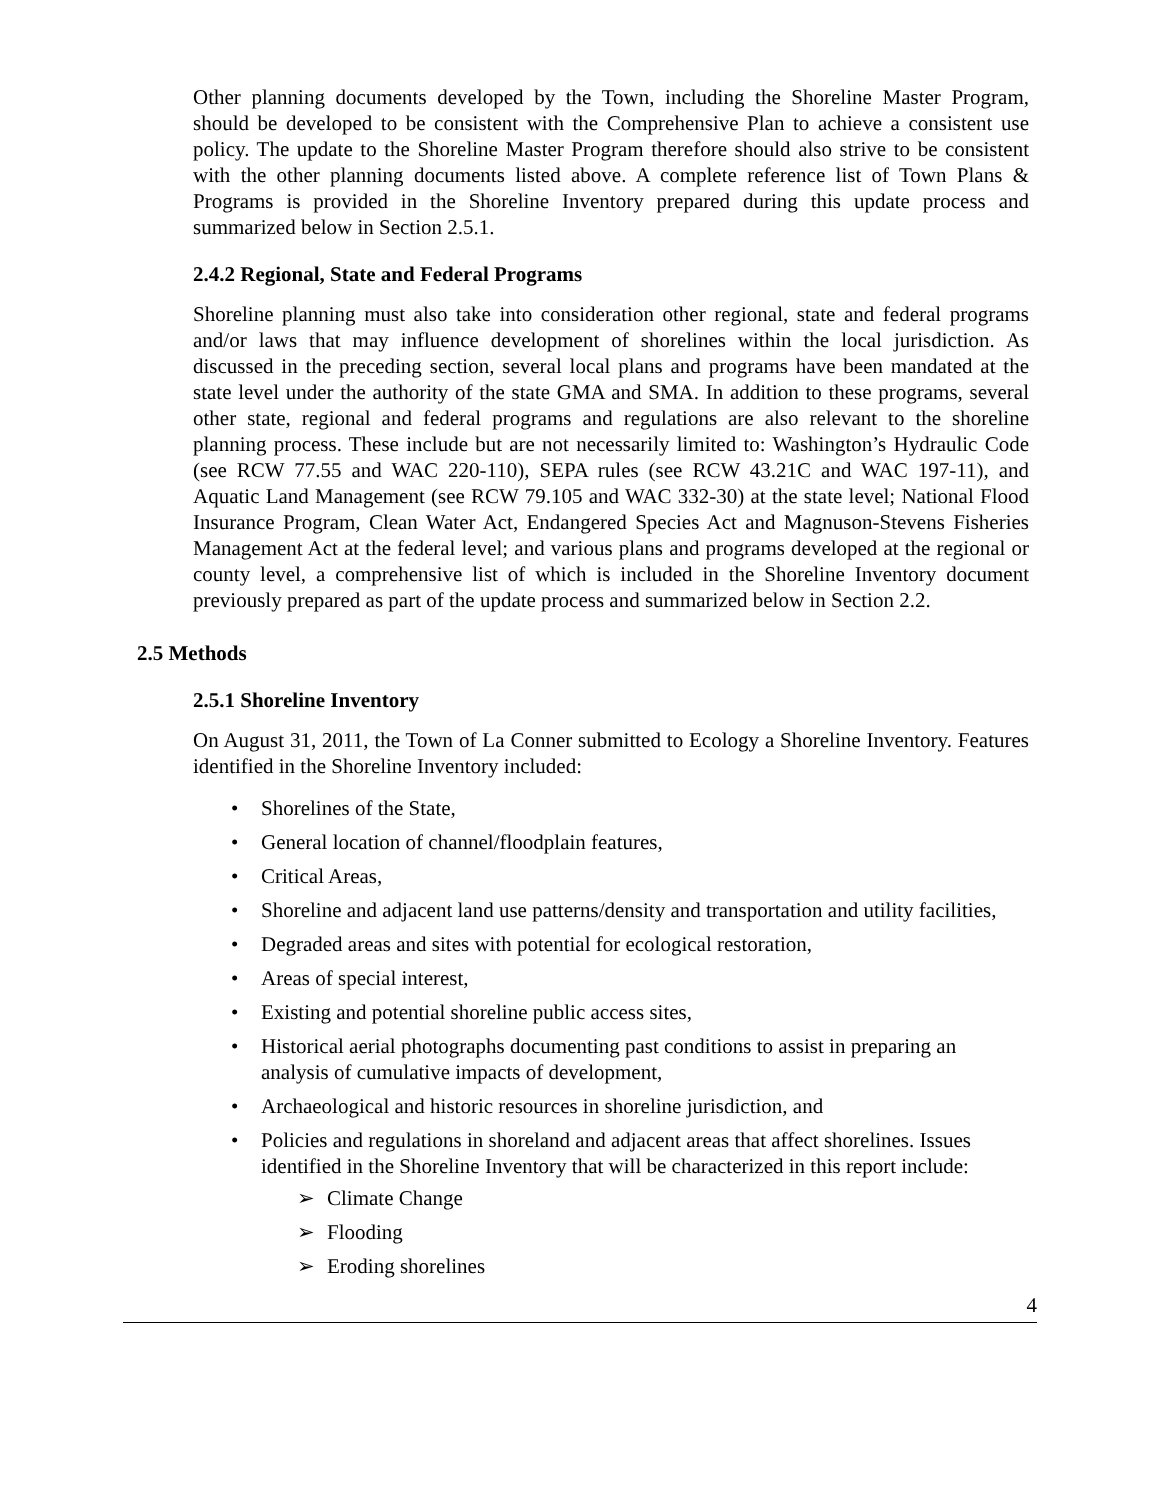Other planning documents developed by the Town, including the Shoreline Master Program, should be developed to be consistent with the Comprehensive Plan to achieve a consistent use policy. The update to the Shoreline Master Program therefore should also strive to be consistent with the other planning documents listed above. A complete reference list of Town Plans & Programs is provided in the Shoreline Inventory prepared during this update process and summarized below in Section 2.5.1.
2.4.2 Regional, State and Federal Programs
Shoreline planning must also take into consideration other regional, state and federal programs and/or laws that may influence development of shorelines within the local jurisdiction. As discussed in the preceding section, several local plans and programs have been mandated at the state level under the authority of the state GMA and SMA. In addition to these programs, several other state, regional and federal programs and regulations are also relevant to the shoreline planning process. These include but are not necessarily limited to: Washington’s Hydraulic Code (see RCW 77.55 and WAC 220-110), SEPA rules (see RCW 43.21C and WAC 197-11), and Aquatic Land Management (see RCW 79.105 and WAC 332-30) at the state level; National Flood Insurance Program, Clean Water Act, Endangered Species Act and Magnuson-Stevens Fisheries Management Act at the federal level; and various plans and programs developed at the regional or county level, a comprehensive list of which is included in the Shoreline Inventory document previously prepared as part of the update process and summarized below in Section 2.2.
2.5 Methods
2.5.1 Shoreline Inventory
On August 31, 2011, the Town of La Conner submitted to Ecology a Shoreline Inventory. Features identified in the Shoreline Inventory included:
• Shorelines of the State,
• General location of channel/floodplain features,
• Critical Areas,
• Shoreline and adjacent land use patterns/density and transportation and utility facilities,
• Degraded areas and sites with potential for ecological restoration,
• Areas of special interest,
• Existing and potential shoreline public access sites,
• Historical aerial photographs documenting past conditions to assist in preparing an analysis of cumulative impacts of development,
• Archaeological and historic resources in shoreline jurisdiction, and
• Policies and regulations in shoreland and adjacent areas that affect shorelines. Issues identified in the Shoreline Inventory that will be characterized in this report include:
➢ Climate Change
➢ Flooding
➢ Eroding shorelines
4